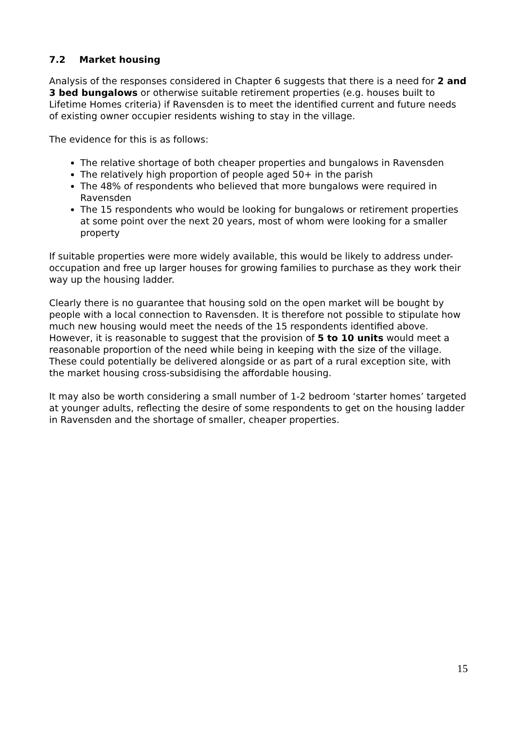7.2 Market housing
Analysis of the responses considered in Chapter 6 suggests that there is a need for 2 and 3 bed bungalows or otherwise suitable retirement properties (e.g. houses built to Lifetime Homes criteria) if Ravensden is to meet the identified current and future needs of existing owner occupier residents wishing to stay in the village.
The evidence for this is as follows:
The relative shortage of both cheaper properties and bungalows in Ravensden
The relatively high proportion of people aged 50+ in the parish
The 48% of respondents who believed that more bungalows were required in Ravensden
The 15 respondents who would be looking for bungalows or retirement properties at some point over the next 20 years, most of whom were looking for a smaller property
If suitable properties were more widely available, this would be likely to address under-occupation and free up larger houses for growing families to purchase as they work their way up the housing ladder.
Clearly there is no guarantee that housing sold on the open market will be bought by people with a local connection to Ravensden. It is therefore not possible to stipulate how much new housing would meet the needs of the 15 respondents identified above. However, it is reasonable to suggest that the provision of 5 to 10 units would meet a reasonable proportion of the need while being in keeping with the size of the village. These could potentially be delivered alongside or as part of a rural exception site, with the market housing cross-subsidising the affordable housing.
It may also be worth considering a small number of 1-2 bedroom ‘starter homes’ targeted at younger adults, reflecting the desire of some respondents to get on the housing ladder in Ravensden and the shortage of smaller, cheaper properties.
15